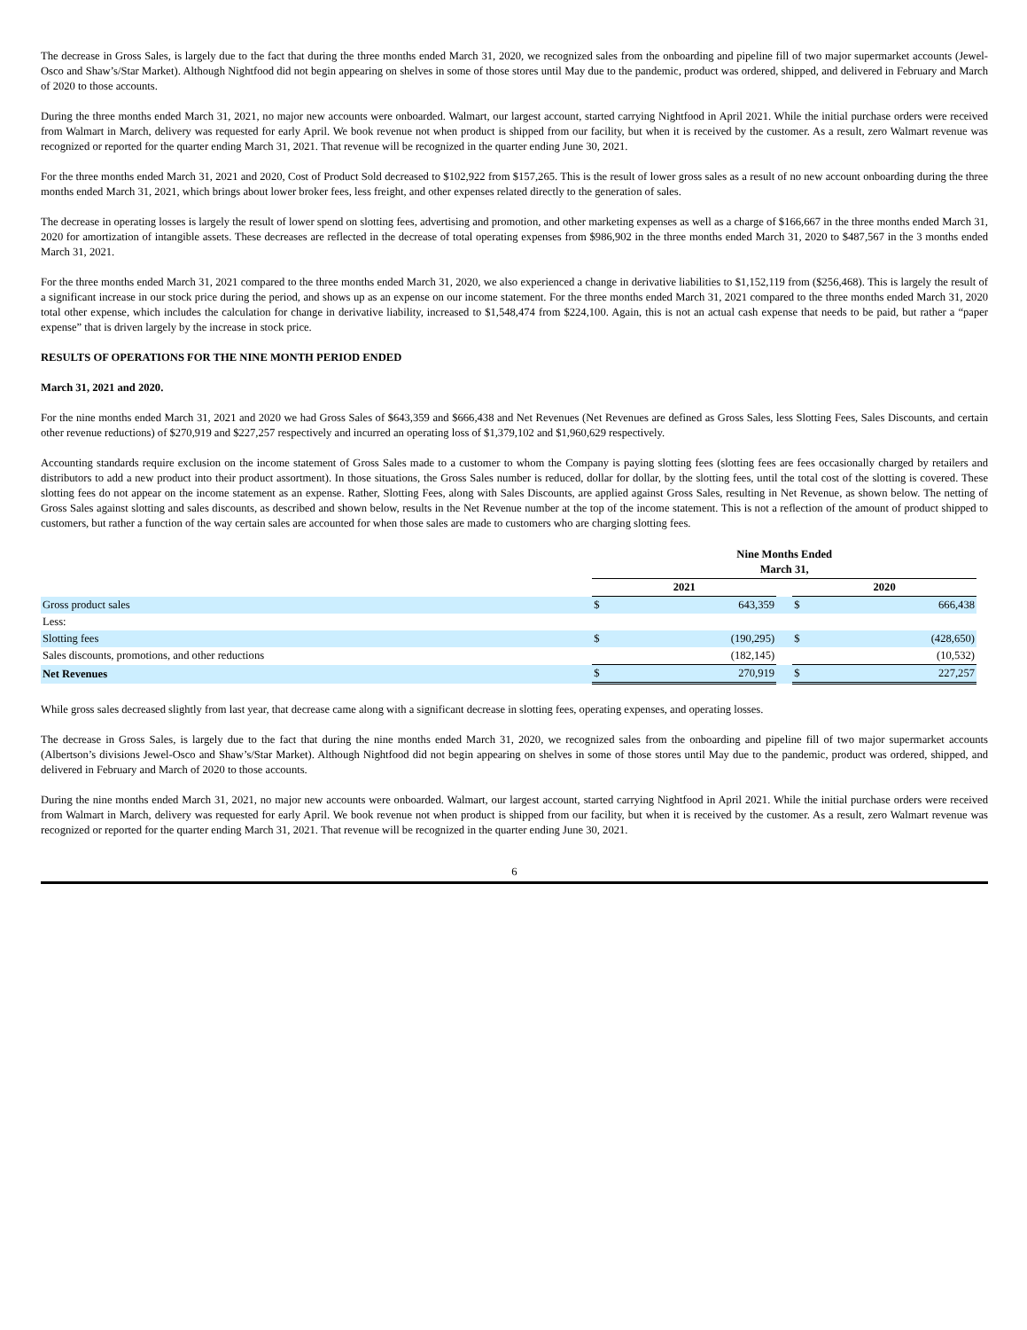The decrease in Gross Sales, is largely due to the fact that during the three months ended March 31, 2020, we recognized sales from the onboarding and pipeline fill of two major supermarket accounts (Jewel-Osco and Shaw’s/Star Market). Although Nightfood did not begin appearing on shelves in some of those stores until May due to the pandemic, product was ordered, shipped, and delivered in February and March of 2020 to those accounts.
During the three months ended March 31, 2021, no major new accounts were onboarded. Walmart, our largest account, started carrying Nightfood in April 2021. While the initial purchase orders were received from Walmart in March, delivery was requested for early April. We book revenue not when product is shipped from our facility, but when it is received by the customer. As a result, zero Walmart revenue was recognized or reported for the quarter ending March 31, 2021. That revenue will be recognized in the quarter ending June 30, 2021.
For the three months ended March 31, 2021 and 2020, Cost of Product Sold decreased to $102,922 from $157,265. This is the result of lower gross sales as a result of no new account onboarding during the three months ended March 31, 2021, which brings about lower broker fees, less freight, and other expenses related directly to the generation of sales.
The decrease in operating losses is largely the result of lower spend on slotting fees, advertising and promotion, and other marketing expenses as well as a charge of $166,667 in the three months ended March 31, 2020 for amortization of intangible assets. These decreases are reflected in the decrease of total operating expenses from $986,902 in the three months ended March 31, 2020 to $487,567 in the 3 months ended March 31, 2021.
For the three months ended March 31, 2021 compared to the three months ended March 31, 2020, we also experienced a change in derivative liabilities to $1,152,119 from ($256,468). This is largely the result of a significant increase in our stock price during the period, and shows up as an expense on our income statement. For the three months ended March 31, 2021 compared to the three months ended March 31, 2020 total other expense, which includes the calculation for change in derivative liability, increased to $1,548,474 from $224,100. Again, this is not an actual cash expense that needs to be paid, but rather a “paper expense” that is driven largely by the increase in stock price.
RESULTS OF OPERATIONS FOR THE NINE MONTH PERIOD ENDED
March 31, 2021 and 2020.
For the nine months ended March 31, 2021 and 2020 we had Gross Sales of $643,359 and $666,438 and Net Revenues (Net Revenues are defined as Gross Sales, less Slotting Fees, Sales Discounts, and certain other revenue reductions) of $270,919 and $227,257 respectively and incurred an operating loss of $1,379,102 and $1,960,629 respectively.
Accounting standards require exclusion on the income statement of Gross Sales made to a customer to whom the Company is paying slotting fees (slotting fees are fees occasionally charged by retailers and distributors to add a new product into their product assortment). In those situations, the Gross Sales number is reduced, dollar for dollar, by the slotting fees, until the total cost of the slotting is covered. These slotting fees do not appear on the income statement as an expense. Rather, Slotting Fees, along with Sales Discounts, are applied against Gross Sales, resulting in Net Revenue, as shown below. The netting of Gross Sales against slotting and sales discounts, as described and shown below, results in the Net Revenue number at the top of the income statement. This is not a reflection of the amount of product shipped to customers, but rather a function of the way certain sales are accounted for when those sales are made to customers who are charging slotting fees.
| | Nine Months Ended March 31, | | | | |
| | 2021 | | | 2020 | |
| Gross product sales | $ | 643,359 | | $ | 666,438 |
| Less: | | | | | |
| Slotting fees | $ | (190,295) | | $ | (428,650) |
| Sales discounts, promotions, and other reductions | | (182,145) | | | (10,532) |
| Net Revenues | $ | 270,919 | | $ | 227,257 |
While gross sales decreased slightly from last year, that decrease came along with a significant decrease in slotting fees, operating expenses, and operating losses.
The decrease in Gross Sales, is largely due to the fact that during the nine months ended March 31, 2020, we recognized sales from the onboarding and pipeline fill of two major supermarket accounts (Albertson’s divisions Jewel-Osco and Shaw’s/Star Market). Although Nightfood did not begin appearing on shelves in some of those stores until May due to the pandemic, product was ordered, shipped, and delivered in February and March of 2020 to those accounts.
During the nine months ended March 31, 2021, no major new accounts were onboarded. Walmart, our largest account, started carrying Nightfood in April 2021. While the initial purchase orders were received from Walmart in March, delivery was requested for early April. We book revenue not when product is shipped from our facility, but when it is received by the customer. As a result, zero Walmart revenue was recognized or reported for the quarter ending March 31, 2021. That revenue will be recognized in the quarter ending June 30, 2021.
6